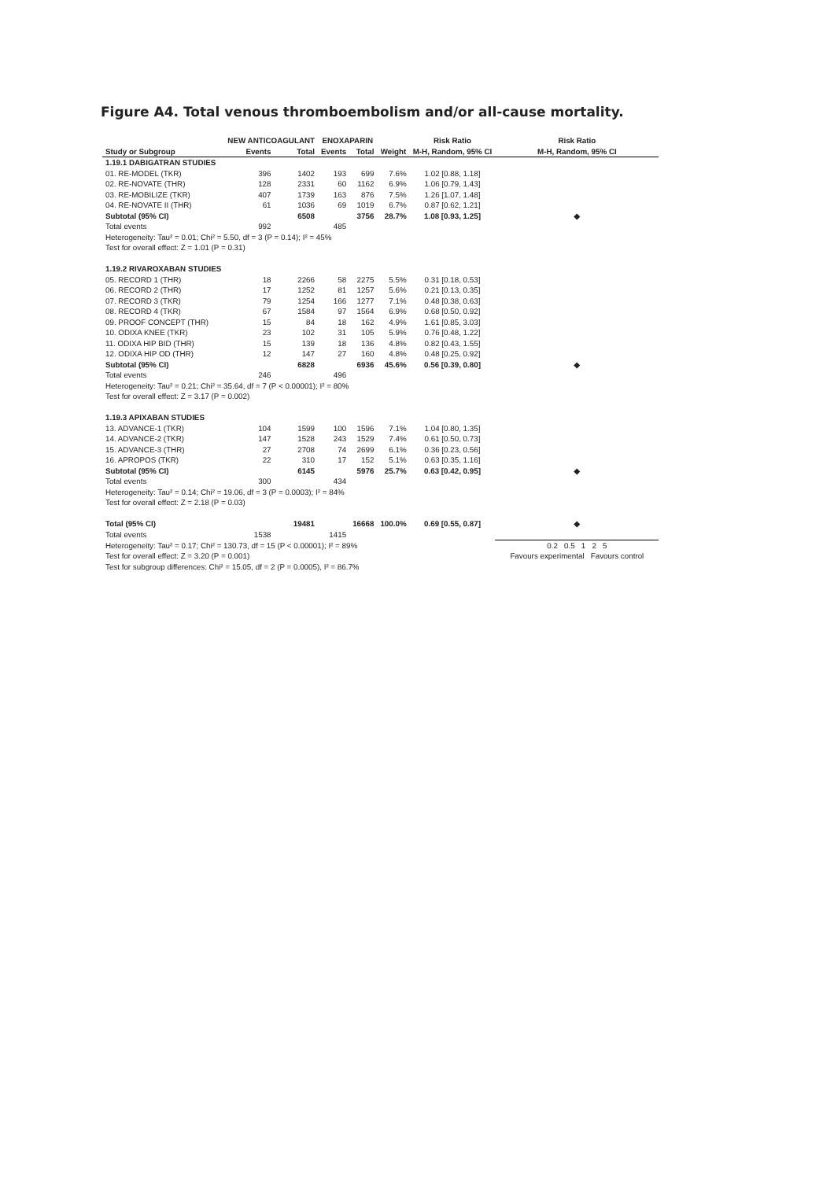Figure A4. Total venous thromboembolism and/or all-cause mortality.
| | NEW ANTICOAGULANT | | ENOXAPARIN | | | Risk Ratio | Risk Ratio |
| --- | --- | --- | --- | --- | --- | --- | --- |
| Study or Subgroup | Events | Total | Events | Total | Weight | M-H, Random, 95% CI | M-H, Random, 95% CI |
| 1.19.1 DABIGATRAN STUDIES | | | | | | | |
| 01. RE-MODEL (TKR) | 396 | 1402 | 193 | 699 | 7.6% | 1.02 [0.88, 1.18] | |
| 02. RE-NOVATE (THR) | 128 | 2331 | 60 | 1162 | 6.9% | 1.06 [0.79, 1.43] | |
| 03. RE-MOBILIZE (TKR) | 407 | 1739 | 163 | 876 | 7.5% | 1.26 [1.07, 1.48] | |
| 04. RE-NOVATE II (THR) | 61 | 1036 | 69 | 1019 | 6.7% | 0.87 [0.62, 1.21] | |
| Subtotal (95% CI) | | 6508 | | 3756 | 28.7% | 1.08 [0.93, 1.25] | ◆ |
| Total events | 992 | | 485 | | | | |
| Heterogeneity: Tau² = 0.01; Chi² = 5.50, df = 3 (P = 0.14); I² = 45% | | | | | | | |
| Test for overall effect: Z = 1.01 (P = 0.31) | | | | | | | |
| 1.19.2 RIVAROXABAN STUDIES | | | | | | | |
| 05. RECORD 1 (THR) | 18 | 2266 | 58 | 2275 | 5.5% | 0.31 [0.18, 0.53] | |
| 06. RECORD 2 (THR) | 17 | 1252 | 81 | 1257 | 5.6% | 0.21 [0.13, 0.35] | |
| 07. RECORD 3 (TKR) | 79 | 1254 | 166 | 1277 | 7.1% | 0.48 [0.38, 0.63] | |
| 08. RECORD 4 (TKR) | 67 | 1584 | 97 | 1564 | 6.9% | 0.68 [0.50, 0.92] | |
| 09. PROOF CONCEPT (THR) | 15 | 84 | 18 | 162 | 4.9% | 1.61 [0.85, 3.03] | |
| 10. ODIXA KNEE (TKR) | 23 | 102 | 31 | 105 | 5.9% | 0.76 [0.48, 1.22] | |
| 11. ODIXA HIP BID (THR) | 15 | 139 | 18 | 136 | 4.8% | 0.82 [0.43, 1.55] | |
| 12. ODIXA HIP OD (THR) | 12 | 147 | 27 | 160 | 4.8% | 0.48 [0.25, 0.92] | |
| Subtotal (95% CI) | | 6828 | | 6936 | 45.6% | 0.56 [0.39, 0.80] | ◆ |
| Total events | 246 | | 496 | | | | |
| Heterogeneity: Tau² = 0.21; Chi² = 35.64, df = 7 (P < 0.00001); I² = 80% | | | | | | | |
| Test for overall effect: Z = 3.17 (P = 0.002) | | | | | | | |
| 1.19.3 APIXABAN STUDIES | | | | | | | |
| 13. ADVANCE-1 (TKR) | 104 | 1599 | 100 | 1596 | 7.1% | 1.04 [0.80, 1.35] | |
| 14. ADVANCE-2 (TKR) | 147 | 1528 | 243 | 1529 | 7.4% | 0.61 [0.50, 0.73] | |
| 15. ADVANCE-3 (THR) | 27 | 2708 | 74 | 2699 | 6.1% | 0.36 [0.23, 0.56] | |
| 16. APROPOS (TKR) | 22 | 310 | 17 | 152 | 5.1% | 0.63 [0.35, 1.16] | |
| Subtotal (95% CI) | | 6145 | | 5976 | 25.7% | 0.63 [0.42, 0.95] | ◆ |
| Total events | 300 | | 434 | | | | |
| Heterogeneity: Tau² = 0.14; Chi² = 19.06, df = 3 (P = 0.0003); I² = 84% | | | | | | | |
| Test for overall effect: Z = 2.18 (P = 0.03) | | | | | | | |
| Total (95% CI) | | 19481 | | 16668 | 100.0% | 0.69 [0.55, 0.87] | ◆ |
| Total events | 1538 | | 1415 | | | | |
| Heterogeneity: Tau² = 0.17; Chi² = 130.73, df = 15 (P < 0.00001); I² = 89% | | | | | | | 0.2 0.5 1 2 5 |
| Test for overall effect: Z = 3.20 (P = 0.001) | | | | | | | Favours experimental Favours control |
| Test for subgroup differences: Chi² = 15.05, df = 2 (P = 0.0005), I² = 86.7% | | | | | | | |